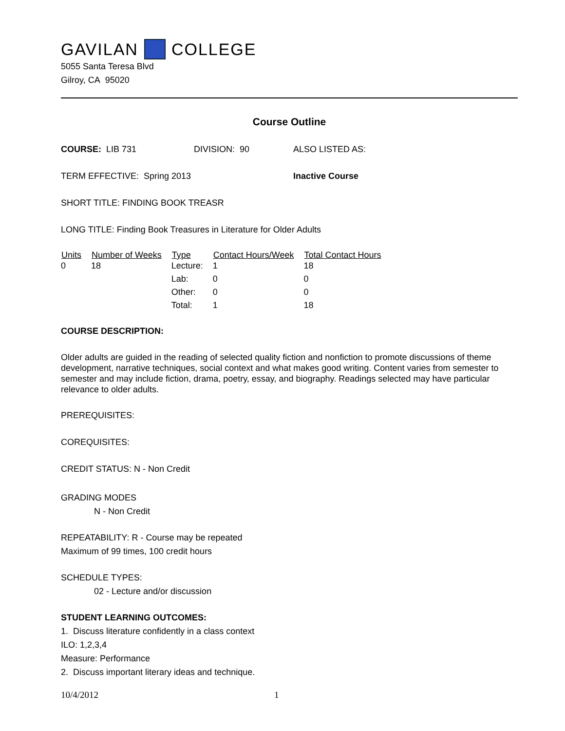GAVILAN COLLEGE
5055 Santa Teresa Blvd
Gilroy, CA 95020
Course Outline
COURSE: LIB 731 DIVISION: 90 ALSO LISTED AS:
TERM EFFECTIVE: Spring 2013 Inactive Course
SHORT TITLE: FINDING BOOK TREASR
LONG TITLE: Finding Book Treasures in Literature for Older Adults
| Units | Number of Weeks | Type | Contact Hours/Week | Total Contact Hours |
| --- | --- | --- | --- | --- |
| 0 | 18 | Lecture: | 1 | 18 |
| | | Lab: | 0 | 0 |
| | | Other: | 0 | 0 |
| | | Total: | 1 | 18 |
COURSE DESCRIPTION:
Older adults are guided in the reading of selected quality fiction and nonfiction to promote discussions of theme development, narrative techniques, social context and what makes good writing. Content varies from semester to semester and may include fiction, drama, poetry, essay, and biography. Readings selected may have particular relevance to older adults.
PREREQUISITES:
COREQUISITES:
CREDIT STATUS: N - Non Credit
GRADING MODES
N - Non Credit
REPEATABILITY: R - Course may be repeated
Maximum of 99 times, 100 credit hours
SCHEDULE TYPES:
02 - Lecture and/or discussion
STUDENT LEARNING OUTCOMES:
1. Discuss literature confidently in a class context
ILO: 1,2,3,4
Measure: Performance
2. Discuss important literary ideas and technique.
10/4/2012 1